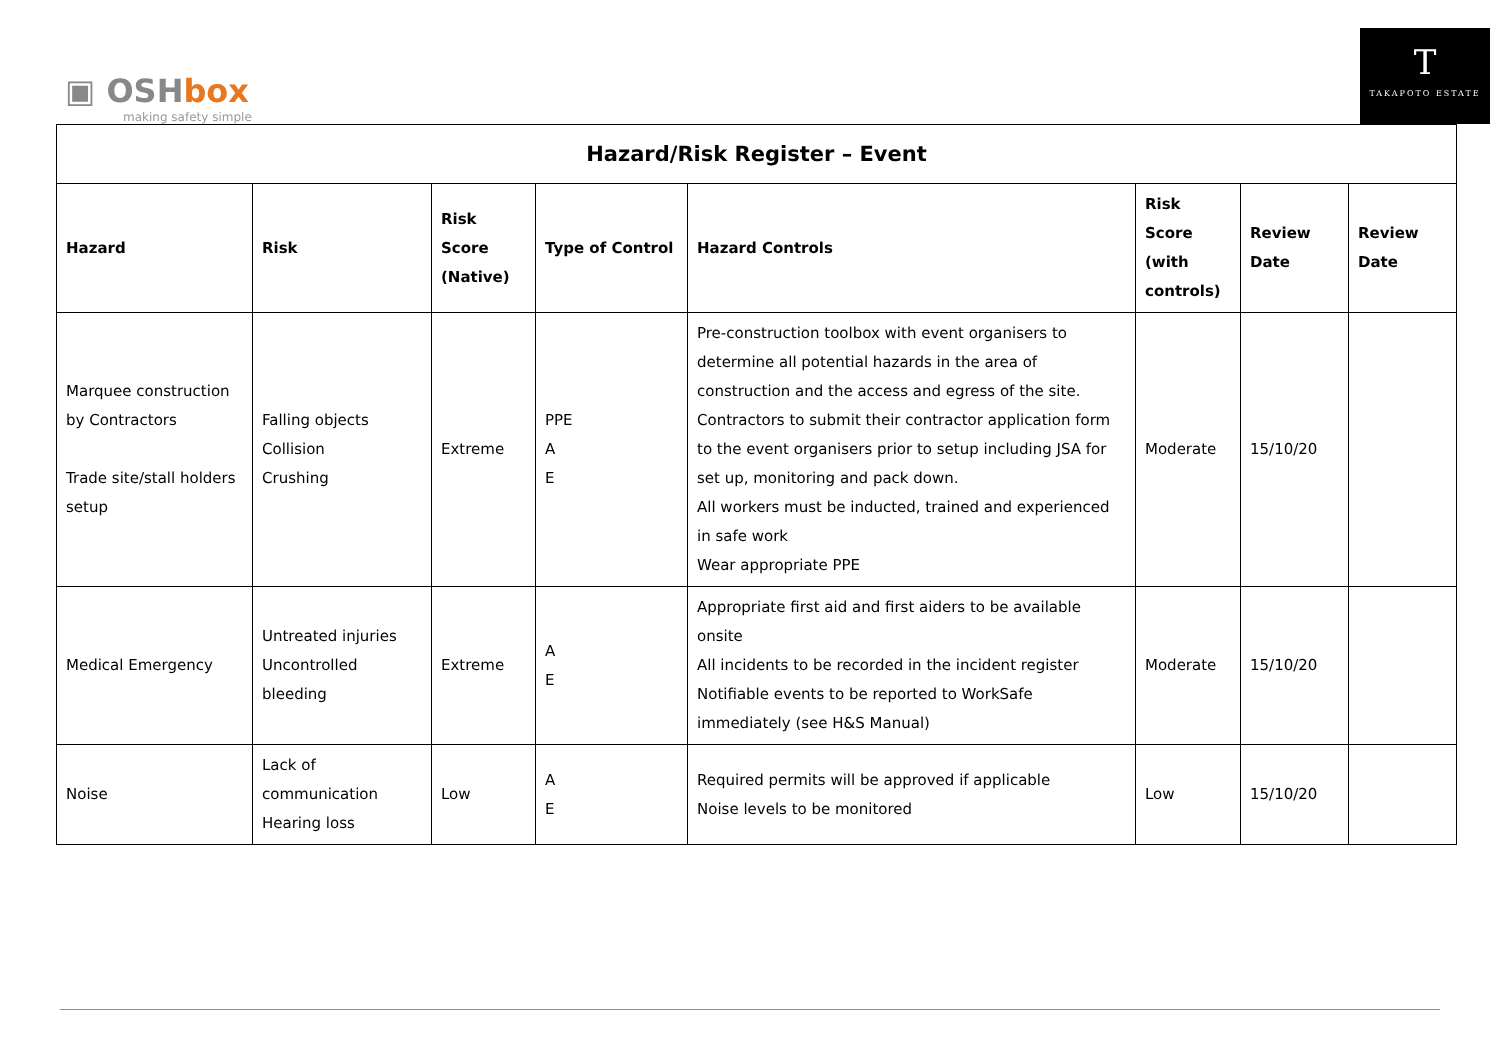▣ OSHbox
making safety simple
T
TAKAPOTO ESTATE
| Hazard/Risk Register – Event | | | | | | | |
| --- | --- | --- | --- | --- | --- | --- | --- |
| Hazard | Risk | Risk Score (Native) | Type of Control | Hazard Controls | Risk Score (with controls) | Review Date | Review Date |
| Marquee construction by Contractors Trade site/stall holders setup | Falling objects Collision Crushing | Extreme | PPE A E | Pre-construction toolbox with event organisers to determine all potential hazards in the area of construction and the access and egress of the site. Contractors to submit their contractor application form to the event organisers prior to setup including JSA for set up, monitoring and pack down. All workers must be inducted, trained and experienced in safe work Wear appropriate PPE | Moderate | 15/10/20 | |
| Medical Emergency | Untreated injuries Uncontrolled bleeding | Extreme | A E | Appropriate first aid and first aiders to be available onsite All incidents to be recorded in the incident register Notifiable events to be reported to WorkSafe immediately (see H&S Manual) | Moderate | 15/10/20 | |
| Noise | Lack of communication Hearing loss | Low | A E | Required permits will be approved if applicable Noise levels to be monitored | Low | 15/10/20 | |